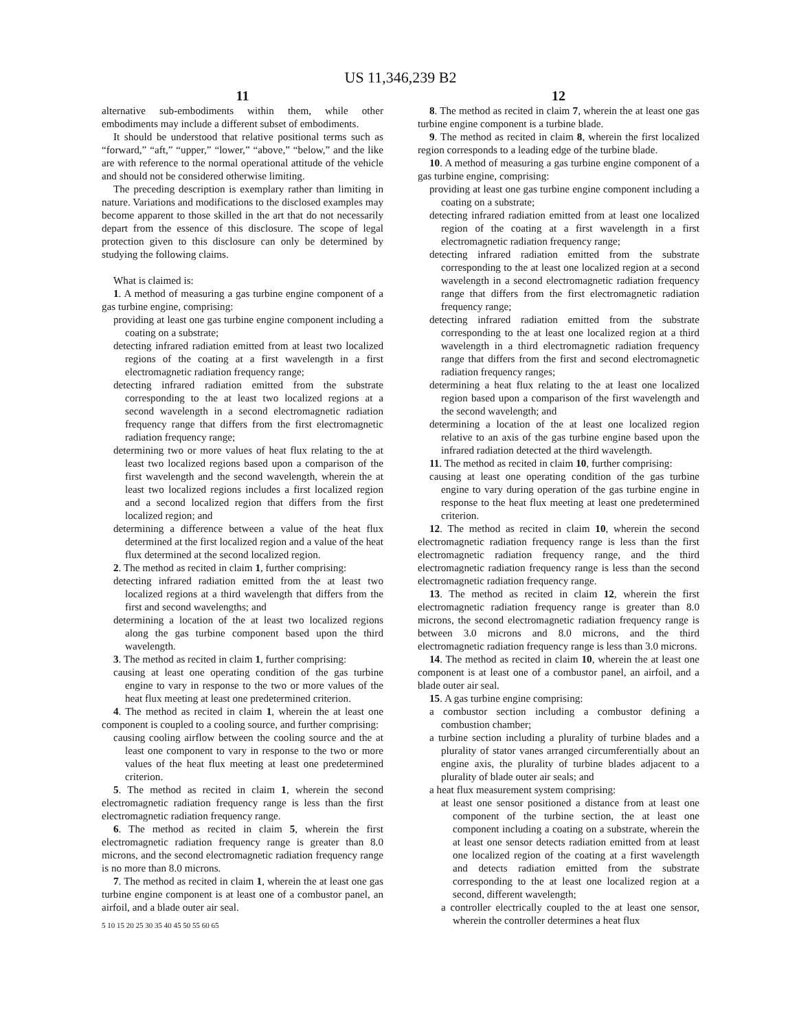US 11,346,239 B2
11
alternative sub-embodiments within them, while other embodiments may include a different subset of embodiments.
It should be understood that relative positional terms such as “forward,” “aft,” “upper,” “lower,” “above,” “below,” and the like are with reference to the normal operational attitude of the vehicle and should not be considered otherwise limiting.
The preceding description is exemplary rather than limiting in nature. Variations and modifications to the disclosed examples may become apparent to those skilled in the art that do not necessarily depart from the essence of this disclosure. The scope of legal protection given to this disclosure can only be determined by studying the following claims.
What is claimed is:
1. A method of measuring a gas turbine engine component of a gas turbine engine, comprising:
providing at least one gas turbine engine component including a coating on a substrate;
detecting infrared radiation emitted from at least two localized regions of the coating at a first wavelength in a first electromagnetic radiation frequency range;
detecting infrared radiation emitted from the substrate corresponding to the at least two localized regions at a second wavelength in a second electromagnetic radiation frequency range that differs from the first electromagnetic radiation frequency range;
determining two or more values of heat flux relating to the at least two localized regions based upon a comparison of the first wavelength and the second wavelength, wherein the at least two localized regions includes a first localized region and a second localized region that differs from the first localized region; and
determining a difference between a value of the heat flux determined at the first localized region and a value of the heat flux determined at the second localized region.
2. The method as recited in claim 1, further comprising:
detecting infrared radiation emitted from the at least two localized regions at a third wavelength that differs from the first and second wavelengths; and
determining a location of the at least two localized regions along the gas turbine component based upon the third wavelength.
3. The method as recited in claim 1, further comprising:
causing at least one operating condition of the gas turbine engine to vary in response to the two or more values of the heat flux meeting at least one predetermined criterion.
4. The method as recited in claim 1, wherein the at least one component is coupled to a cooling source, and further comprising:
causing cooling airflow between the cooling source and the at least one component to vary in response to the two or more values of the heat flux meeting at least one predetermined criterion.
5. The method as recited in claim 1, wherein the second electromagnetic radiation frequency range is less than the first electromagnetic radiation frequency range.
6. The method as recited in claim 5, wherein the first electromagnetic radiation frequency range is greater than 8.0 microns, and the second electromagnetic radiation frequency range is no more than 8.0 microns.
7. The method as recited in claim 1, wherein the at least one gas turbine engine component is at least one of a combustor panel, an airfoil, and a blade outer air seal.
5 10 15 20 25 30 35 40 45 50 55 60 65
12
8. The method as recited in claim 7, wherein the at least one gas turbine engine component is a turbine blade.
9. The method as recited in claim 8, wherein the first localized region corresponds to a leading edge of the turbine blade.
10. A method of measuring a gas turbine engine component of a gas turbine engine, comprising:
providing at least one gas turbine engine component including a coating on a substrate;
detecting infrared radiation emitted from at least one localized region of the coating at a first wavelength in a first electromagnetic radiation frequency range;
detecting infrared radiation emitted from the substrate corresponding to the at least one localized region at a second wavelength in a second electromagnetic radiation frequency range that differs from the first electromagnetic radiation frequency range;
detecting infrared radiation emitted from the substrate corresponding to the at least one localized region at a third wavelength in a third electromagnetic radiation frequency range that differs from the first and second electromagnetic radiation frequency ranges;
determining a heat flux relating to the at least one localized region based upon a comparison of the first wavelength and the second wavelength; and
determining a location of the at least one localized region relative to an axis of the gas turbine engine based upon the infrared radiation detected at the third wavelength.
11. The method as recited in claim 10, further comprising:
causing at least one operating condition of the gas turbine engine to vary during operation of the gas turbine engine in response to the heat flux meeting at least one predetermined criterion.
12. The method as recited in claim 10, wherein the second electromagnetic radiation frequency range is less than the first electromagnetic radiation frequency range, and the third electromagnetic radiation frequency range is less than the second electromagnetic radiation frequency range.
13. The method as recited in claim 12, wherein the first electromagnetic radiation frequency range is greater than 8.0 microns, the second electromagnetic radiation frequency range is between 3.0 microns and 8.0 microns, and the third electromagnetic radiation frequency range is less than 3.0 microns.
14. The method as recited in claim 10, wherein the at least one component is at least one of a combustor panel, an airfoil, and a blade outer air seal.
15. A gas turbine engine comprising:
a combustor section including a combustor defining a combustion chamber;
a turbine section including a plurality of turbine blades and a plurality of stator vanes arranged circumferentially about an engine axis, the plurality of turbine blades adjacent to a plurality of blade outer air seals; and
a heat flux measurement system comprising:
at least one sensor positioned a distance from at least one component of the turbine section, the at least one component including a coating on a substrate, wherein the at least one sensor detects radiation emitted from at least one localized region of the coating at a first wavelength and detects radiation emitted from the substrate corresponding to the at least one localized region at a second, different wavelength;
a controller electrically coupled to the at least one sensor, wherein the controller determines a heat flux